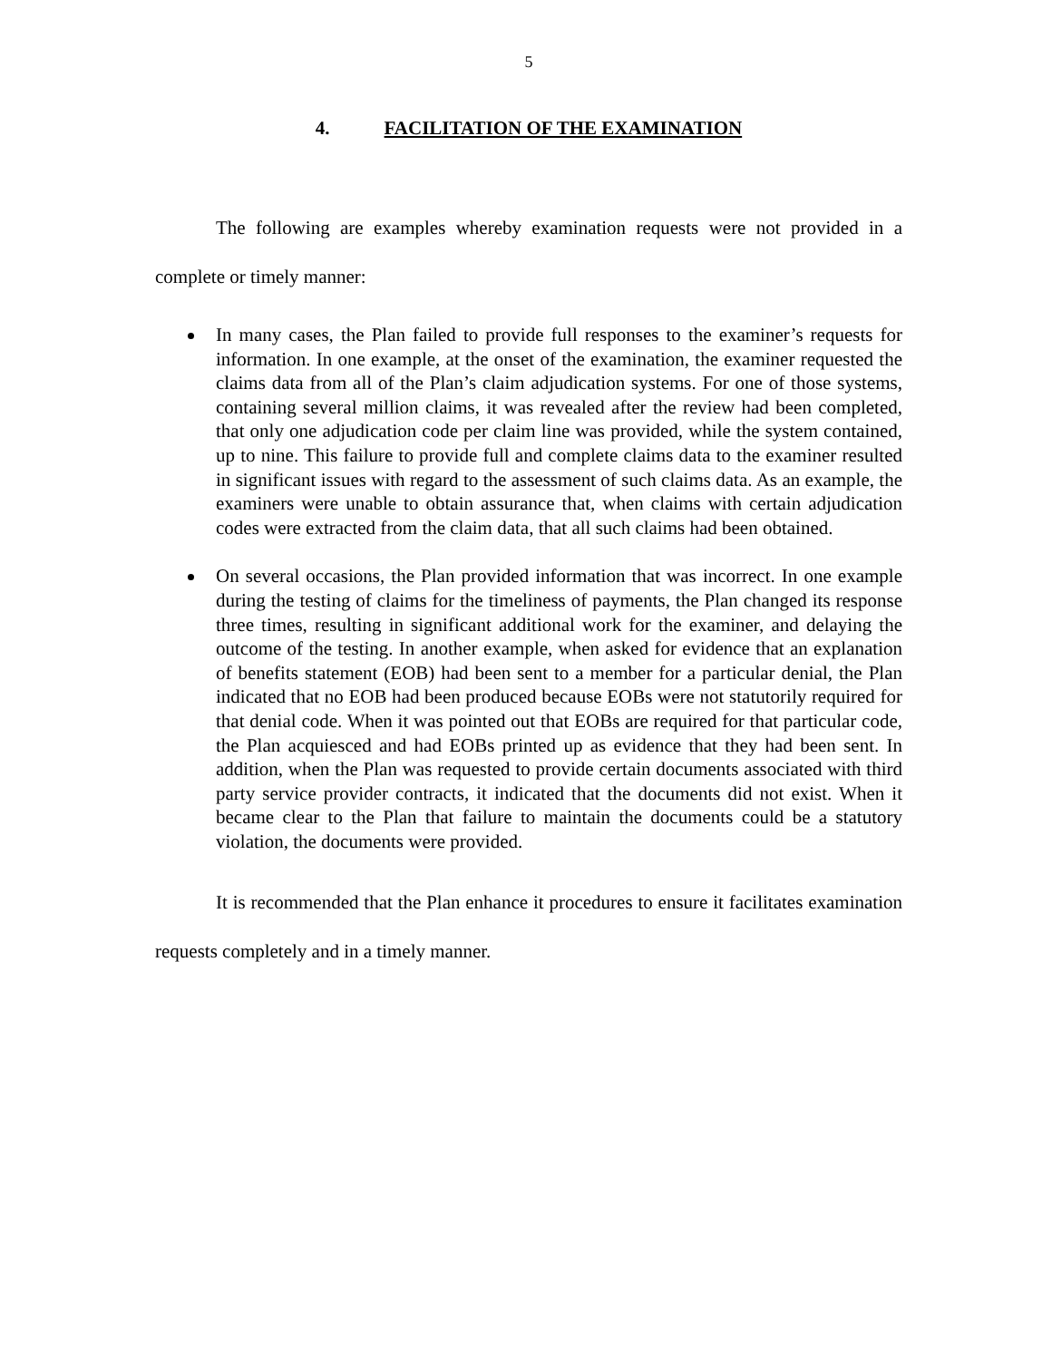5
4. FACILITATION OF THE EXAMINATION
The following are examples whereby examination requests were not provided in a complete or timely manner:
In many cases, the Plan failed to provide full responses to the examiner’s requests for information. In one example, at the onset of the examination, the examiner requested the claims data from all of the Plan’s claim adjudication systems. For one of those systems, containing several million claims, it was revealed after the review had been completed, that only one adjudication code per claim line was provided, while the system contained, up to nine. This failure to provide full and complete claims data to the examiner resulted in significant issues with regard to the assessment of such claims data. As an example, the examiners were unable to obtain assurance that, when claims with certain adjudication codes were extracted from the claim data, that all such claims had been obtained.
On several occasions, the Plan provided information that was incorrect. In one example during the testing of claims for the timeliness of payments, the Plan changed its response three times, resulting in significant additional work for the examiner, and delaying the outcome of the testing. In another example, when asked for evidence that an explanation of benefits statement (EOB) had been sent to a member for a particular denial, the Plan indicated that no EOB had been produced because EOBs were not statutorily required for that denial code. When it was pointed out that EOBs are required for that particular code, the Plan acquiesced and had EOBs printed up as evidence that they had been sent. In addition, when the Plan was requested to provide certain documents associated with third party service provider contracts, it indicated that the documents did not exist. When it became clear to the Plan that failure to maintain the documents could be a statutory violation, the documents were provided.
It is recommended that the Plan enhance it procedures to ensure it facilitates examination requests completely and in a timely manner.